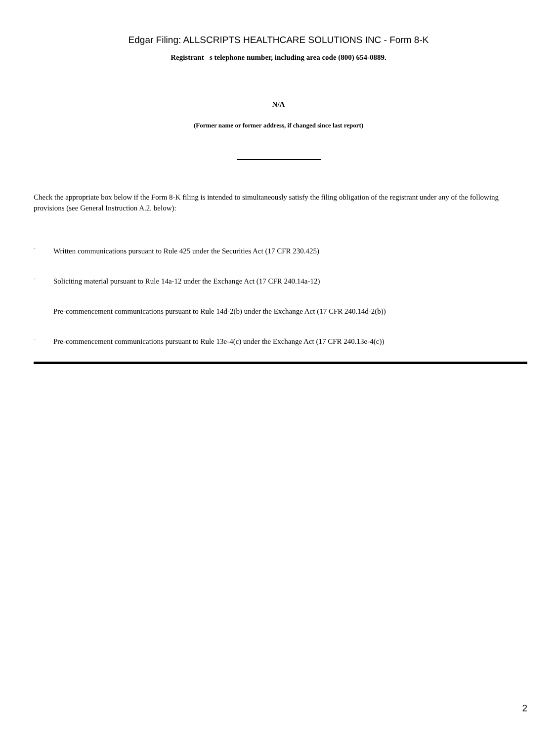Edgar Filing: ALLSCRIPTS HEALTHCARE SOLUTIONS INC - Form 8-K
Registrant s telephone number, including area code (800) 654-0889.
N/A
(Former name or former address, if changed since last report)
Check the appropriate box below if the Form 8-K filing is intended to simultaneously satisfy the filing obligation of the registrant under any of the following provisions (see General Instruction A.2. below):
¨ Written communications pursuant to Rule 425 under the Securities Act (17 CFR 230.425)
¨ Soliciting material pursuant to Rule 14a-12 under the Exchange Act (17 CFR 240.14a-12)
¨ Pre-commencement communications pursuant to Rule 14d-2(b) under the Exchange Act (17 CFR 240.14d-2(b))
¨ Pre-commencement communications pursuant to Rule 13e-4(c) under the Exchange Act (17 CFR 240.13e-4(c))
2